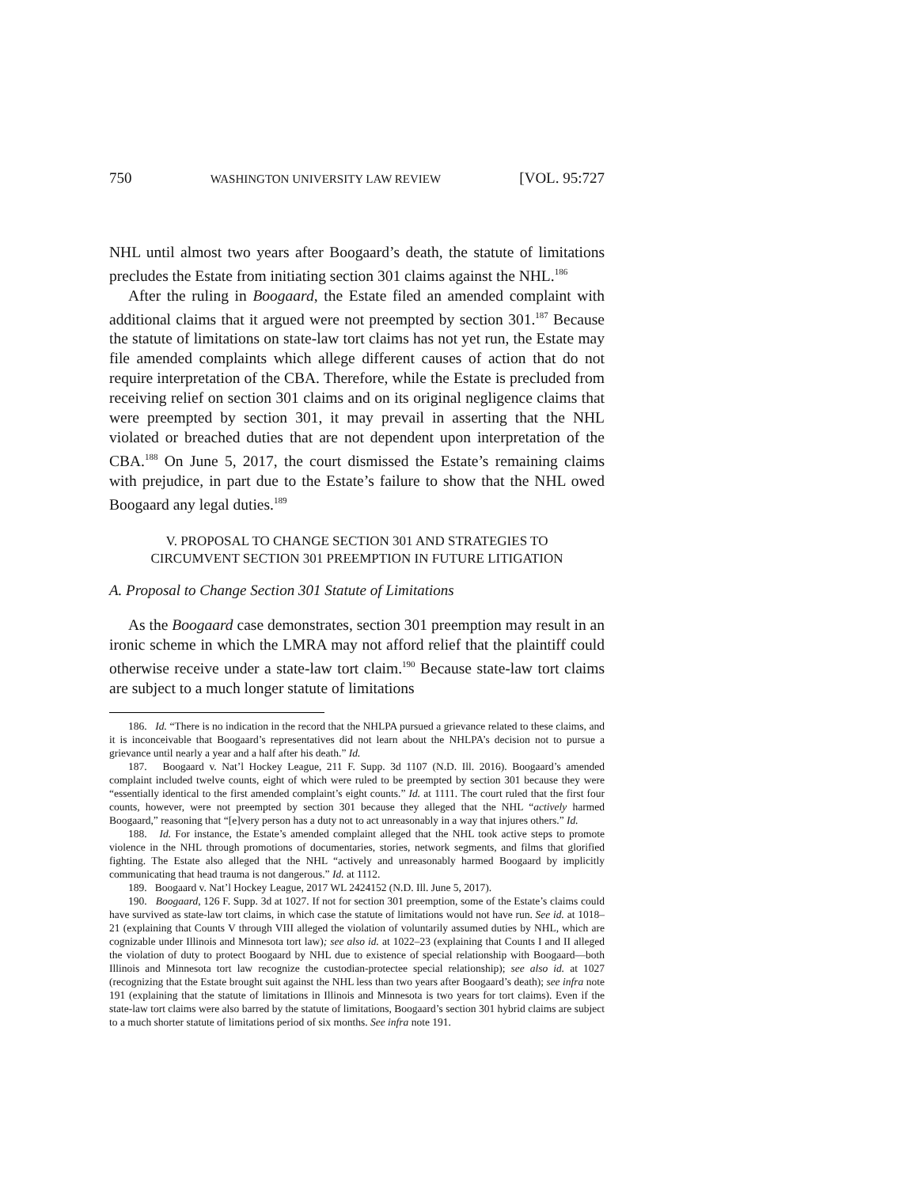750 WASHINGTON UNIVERSITY LAW REVIEW [VOL. 95:727
NHL until almost two years after Boogaard’s death, the statute of limitations precludes the Estate from initiating section 301 claims against the NHL.<sup>186</sup>
After the ruling in Boogaard, the Estate filed an amended complaint with additional claims that it argued were not preempted by section 301.<sup>187</sup> Because the statute of limitations on state-law tort claims has not yet run, the Estate may file amended complaints which allege different causes of action that do not require interpretation of the CBA. Therefore, while the Estate is precluded from receiving relief on section 301 claims and on its original negligence claims that were preempted by section 301, it may prevail in asserting that the NHL violated or breached duties that are not dependent upon interpretation of the CBA.<sup>188</sup> On June 5, 2017, the court dismissed the Estate’s remaining claims with prejudice, in part due to the Estate’s failure to show that the NHL owed Boogaard any legal duties.<sup>189</sup>
V. PROPOSAL TO CHANGE SECTION 301 AND STRATEGIES TO
CIRCUMVENT SECTION 301 PREEMPTION IN FUTURE LITIGATION
A. Proposal to Change Section 301 Statute of Limitations
As the Boogaard case demonstrates, section 301 preemption may result in an ironic scheme in which the LMRA may not afford relief that the plaintiff could otherwise receive under a state-law tort claim.<sup>190</sup> Because state-law tort claims are subject to a much longer statute of limitations
186. Id. “There is no indication in the record that the NHLPA pursued a grievance related to these claims, and it is inconceivable that Boogaard’s representatives did not learn about the NHLPA’s decision not to pursue a grievance until nearly a year and a half after his death.” Id.
187. Boogaard v. Nat’l Hockey League, 211 F. Supp. 3d 1107 (N.D. Ill. 2016). Boogaard’s amended complaint included twelve counts, eight of which were ruled to be preempted by section 301 because they were “essentially identical to the first amended complaint’s eight counts.” Id. at 1111. The court ruled that the first four counts, however, were not preempted by section 301 because they alleged that the NHL “actively harmed Boogaard,” reasoning that “[e]very person has a duty not to act unreasonably in a way that injures others.” Id.
188. Id. For instance, the Estate’s amended complaint alleged that the NHL took active steps to promote violence in the NHL through promotions of documentaries, stories, network segments, and films that glorified fighting. The Estate also alleged that the NHL “actively and unreasonably harmed Boogaard by implicitly communicating that head trauma is not dangerous.” Id. at 1112.
189. Boogaard v. Nat’l Hockey League, 2017 WL 2424152 (N.D. Ill. June 5, 2017).
190. Boogaard, 126 F. Supp. 3d at 1027. If not for section 301 preemption, some of the Estate’s claims could have survived as state-law tort claims, in which case the statute of limitations would not have run. See id. at 1018–21 (explaining that Counts V through VIII alleged the violation of voluntarily assumed duties by NHL, which are cognizable under Illinois and Minnesota tort law); see also id. at 1022–23 (explaining that Counts I and II alleged the violation of duty to protect Boogaard by NHL due to existence of special relationship with Boogaard—both Illinois and Minnesota tort law recognize the custodian-protectee special relationship); see also id. at 1027 (recognizing that the Estate brought suit against the NHL less than two years after Boogaard’s death); see infra note 191 (explaining that the statute of limitations in Illinois and Minnesota is two years for tort claims). Even if the state-law tort claims were also barred by the statute of limitations, Boogaard’s section 301 hybrid claims are subject to a much shorter statute of limitations period of six months. See infra note 191.